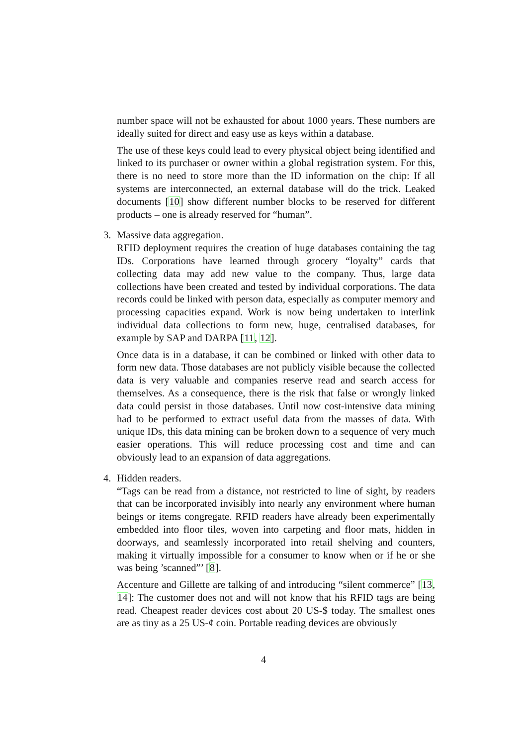number space will not be exhausted for about 1000 years. These numbers are ideally suited for direct and easy use as keys within a database.
The use of these keys could lead to every physical object being identified and linked to its purchaser or owner within a global registration system. For this, there is no need to store more than the ID information on the chip: If all systems are interconnected, an external database will do the trick. Leaked documents [10] show different number blocks to be reserved for different products – one is already reserved for “human”.
3.
Massive data aggregation.
RFID deployment requires the creation of huge databases containing the tag IDs. Corporations have learned through grocery “loyalty” cards that collecting data may add new value to the company. Thus, large data collections have been created and tested by individual corporations. The data records could be linked with person data, especially as computer memory and processing capacities expand. Work is now being undertaken to interlink individual data collections to form new, huge, centralised databases, for example by SAP and DARPA [11, 12].
Once data is in a database, it can be combined or linked with other data to form new data. Those databases are not publicly visible because the collected data is very valuable and companies reserve read and search access for themselves. As a consequence, there is the risk that false or wrongly linked data could persist in those databases. Until now cost-intensive data mining had to be performed to extract useful data from the masses of data. With unique IDs, this data mining can be broken down to a sequence of very much easier operations. This will reduce processing cost and time and can obviously lead to an expansion of data aggregations.
4.
Hidden readers.
“Tags can be read from a distance, not restricted to line of sight, by readers that can be incorporated invisibly into nearly any environment where human beings or items congregate. RFID readers have already been experimentally embedded into floor tiles, woven into carpeting and floor mats, hidden in doorways, and seamlessly incorporated into retail shelving and counters, making it virtually impossible for a consumer to know when or if he or she was being ’scanned”’ [8].
Accenture and Gillette are talking of and introducing “silent commerce” [13, 14]: The customer does not and will not know that his RFID tags are being read. Cheapest reader devices cost about 20 US-$ today. The smallest ones are as tiny as a 25 US-¢ coin. Portable reading devices are obviously
4